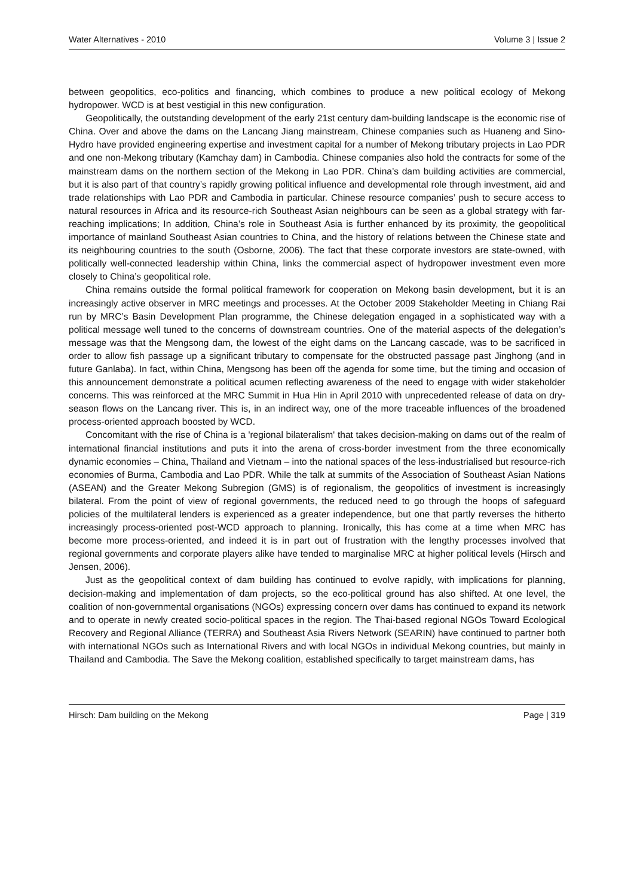Water Alternatives - 2010 Volume 3 | Issue 2
between geopolitics, eco-politics and financing, which combines to produce a new political ecology of Mekong hydropower. WCD is at best vestigial in this new configuration.
Geopolitically, the outstanding development of the early 21st century dam-building landscape is the economic rise of China. Over and above the dams on the Lancang Jiang mainstream, Chinese companies such as Huaneng and Sino-Hydro have provided engineering expertise and investment capital for a number of Mekong tributary projects in Lao PDR and one non-Mekong tributary (Kamchay dam) in Cambodia. Chinese companies also hold the contracts for some of the mainstream dams on the northern section of the Mekong in Lao PDR. China’s dam building activities are commercial, but it is also part of that country’s rapidly growing political influence and developmental role through investment, aid and trade relationships with Lao PDR and Cambodia in particular. Chinese resource companies’ push to secure access to natural resources in Africa and its resource-rich Southeast Asian neighbours can be seen as a global strategy with far-reaching implications; In addition, China’s role in Southeast Asia is further enhanced by its proximity, the geopolitical importance of mainland Southeast Asian countries to China, and the history of relations between the Chinese state and its neighbouring countries to the south (Osborne, 2006). The fact that these corporate investors are state-owned, with politically well-connected leadership within China, links the commercial aspect of hydropower investment even more closely to China’s geopolitical role.
China remains outside the formal political framework for cooperation on Mekong basin development, but it is an increasingly active observer in MRC meetings and processes. At the October 2009 Stakeholder Meeting in Chiang Rai run by MRC’s Basin Development Plan programme, the Chinese delegation engaged in a sophisticated way with a political message well tuned to the concerns of downstream countries. One of the material aspects of the delegation’s message was that the Mengsong dam, the lowest of the eight dams on the Lancang cascade, was to be sacrificed in order to allow fish passage up a significant tributary to compensate for the obstructed passage past Jinghong (and in future Ganlaba). In fact, within China, Mengsong has been off the agenda for some time, but the timing and occasion of this announcement demonstrate a political acumen reflecting awareness of the need to engage with wider stakeholder concerns. This was reinforced at the MRC Summit in Hua Hin in April 2010 with unprecedented release of data on dry-season flows on the Lancang river. This is, in an indirect way, one of the more traceable influences of the broadened process-oriented approach boosted by WCD.
Concomitant with the rise of China is a 'regional bilateralism' that takes decision-making on dams out of the realm of international financial institutions and puts it into the arena of cross-border investment from the three economically dynamic economies – China, Thailand and Vietnam – into the national spaces of the less-industrialised but resource-rich economies of Burma, Cambodia and Lao PDR. While the talk at summits of the Association of Southeast Asian Nations (ASEAN) and the Greater Mekong Subregion (GMS) is of regionalism, the geopolitics of investment is increasingly bilateral. From the point of view of regional governments, the reduced need to go through the hoops of safeguard policies of the multilateral lenders is experienced as a greater independence, but one that partly reverses the hitherto increasingly process-oriented post-WCD approach to planning. Ironically, this has come at a time when MRC has become more process-oriented, and indeed it is in part out of frustration with the lengthy processes involved that regional governments and corporate players alike have tended to marginalise MRC at higher political levels (Hirsch and Jensen, 2006).
Just as the geopolitical context of dam building has continued to evolve rapidly, with implications for planning, decision-making and implementation of dam projects, so the eco-political ground has also shifted. At one level, the coalition of non-governmental organisations (NGOs) expressing concern over dams has continued to expand its network and to operate in newly created socio-political spaces in the region. The Thai-based regional NGOs Toward Ecological Recovery and Regional Alliance (TERRA) and Southeast Asia Rivers Network (SEARIN) have continued to partner both with international NGOs such as International Rivers and with local NGOs in individual Mekong countries, but mainly in Thailand and Cambodia. The Save the Mekong coalition, established specifically to target mainstream dams, has
Hirsch: Dam building on the Mekong Page | 319